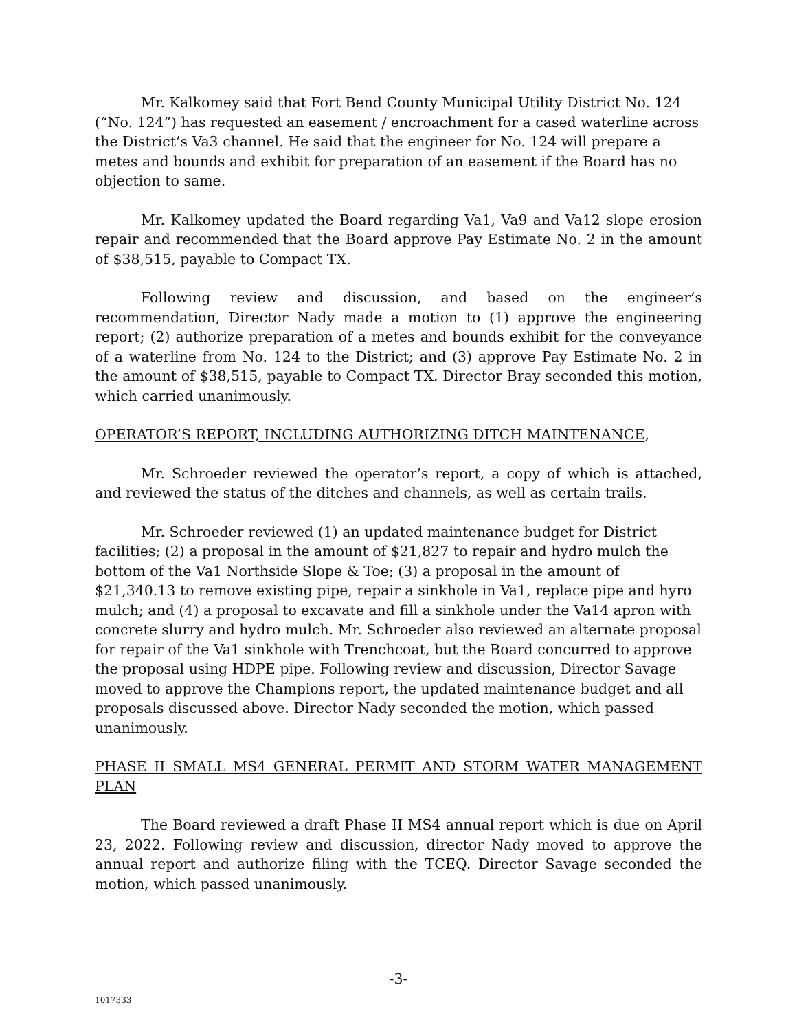Mr. Kalkomey said that Fort Bend County Municipal Utility District No. 124 (“No. 124”) has requested an easement / encroachment for a cased waterline across the District’s Va3 channel. He said that the engineer for No. 124 will prepare a metes and bounds and exhibit for preparation of an easement if the Board has no objection to same.
Mr. Kalkomey updated the Board regarding Va1, Va9 and Va12 slope erosion repair and recommended that the Board approve Pay Estimate No. 2 in the amount of $38,515, payable to Compact TX.
Following review and discussion, and based on the engineer’s recommendation, Director Nady made a motion to (1) approve the engineering report; (2) authorize preparation of a metes and bounds exhibit for the conveyance of a waterline from No. 124 to the District; and (3) approve Pay Estimate No. 2 in the amount of $38,515, payable to Compact TX. Director Bray seconded this motion, which carried unanimously.
OPERATOR’S REPORT, INCLUDING AUTHORIZING DITCH MAINTENANCE,
Mr. Schroeder reviewed the operator’s report, a copy of which is attached, and reviewed the status of the ditches and channels, as well as certain trails.
Mr. Schroeder reviewed (1) an updated maintenance budget for District facilities; (2) a proposal in the amount of $21,827 to repair and hydro mulch the bottom of the Va1 Northside Slope & Toe; (3) a proposal in the amount of $21,340.13 to remove existing pipe, repair a sinkhole in Va1, replace pipe and hyro mulch; and (4) a proposal to excavate and fill a sinkhole under the Va14 apron with concrete slurry and hydro mulch. Mr. Schroeder also reviewed an alternate proposal for repair of the Va1 sinkhole with Trenchcoat, but the Board concurred to approve the proposal using HDPE pipe. Following review and discussion, Director Savage moved to approve the Champions report, the updated maintenance budget and all proposals discussed above. Director Nady seconded the motion, which passed unanimously.
PHASE II SMALL MS4 GENERAL PERMIT AND STORM WATER MANAGEMENT PLAN
The Board reviewed a draft Phase II MS4 annual report which is due on April 23, 2022. Following review and discussion, director Nady moved to approve the annual report and authorize filing with the TCEQ. Director Savage seconded the motion, which passed unanimously.
-3-
1017333